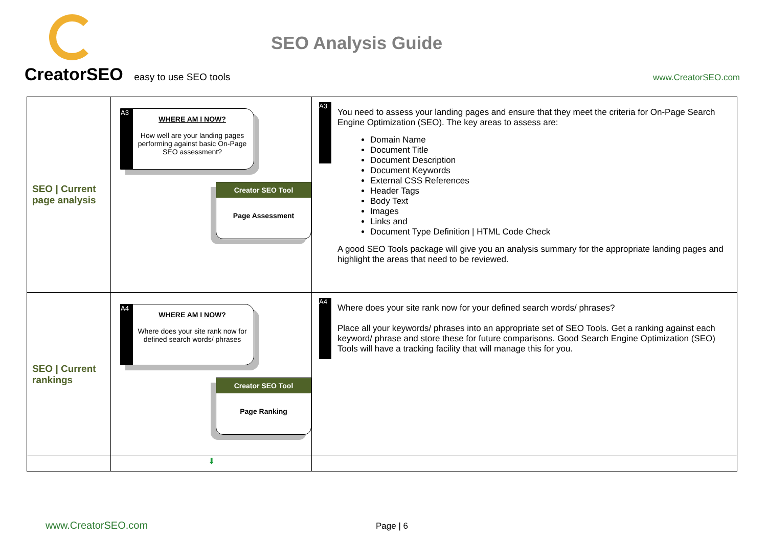CreatorSEO easy to use SEO tools
SEO Analysis Guide
www.CreatorSEO.com
| SEO / Current page analysis | A3 WHERE AM I NOW? How well are your landing pages performing against basic On-Page SEO assessment? Creator SEO Tool Page Assessment | A3 You need to assess your landing pages and ensure that they meet the criteria for On-Page Search Engine Optimization (SEO). The key areas to assess are: Domain Name Document Title Document Description Document Keywords External CSS References Header Tags Body Text Images Links and Document Type Definition / HTML Code Check A good SEO Tools package will give you an analysis summary for the appropriate landing pages and highlight the areas that need to be reviewed. |
| SEO / Current rankings | A4 WHERE AM I NOW? Where does your site rank now for defined search words/ phrases Creator SEO Tool Page Ranking | A4 Where does your site rank now for your defined search words/ phrases? Place all your keywords/ phrases into an appropriate set of SEO Tools. Get a ranking against each keyword/ phrase and store these for future comparisons. Good Search Engine Optimization (SEO) Tools will have a tracking facility that will manage this for you. |
| | ⬇ | |
www.CreatorSEO.com Page | 6